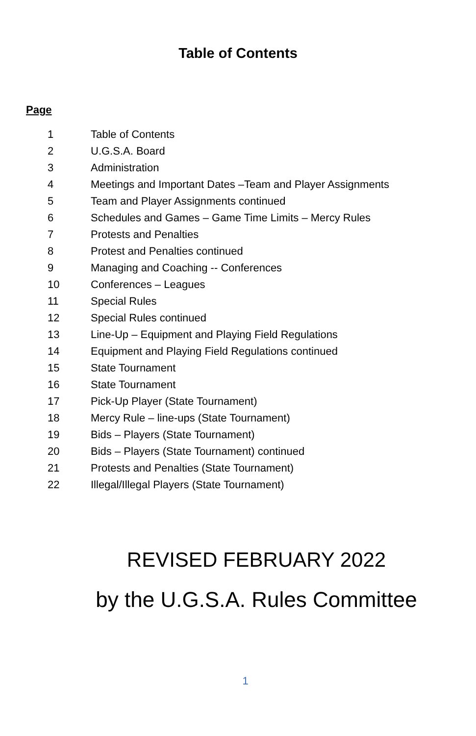Table of Contents
Page
| 1 | Table of Contents |
| 2 | U.G.S.A. Board |
| 3 | Administration |
| 4 | Meetings and Important Dates –Team and Player Assignments |
| 5 | Team and Player Assignments continued |
| 6 | Schedules and Games – Game Time Limits – Mercy Rules |
| 7 | Protests and Penalties |
| 8 | Protest and Penalties continued |
| 9 | Managing and Coaching -- Conferences |
| 10 | Conferences – Leagues |
| 11 | Special Rules |
| 12 | Special Rules continued |
| 13 | Line-Up – Equipment and Playing Field Regulations |
| 14 | Equipment and Playing Field Regulations continued |
| 15 | State Tournament |
| 16 | State Tournament |
| 17 | Pick-Up Player (State Tournament) |
| 18 | Mercy Rule – line-ups (State Tournament) |
| 19 | Bids – Players (State Tournament) |
| 20 | Bids – Players (State Tournament) continued |
| 21 | Protests and Penalties (State Tournament) |
| 22 | Illegal/Illegal Players (State Tournament) |
REVISED FEBRUARY 2022
by the U.G.S.A. Rules Committee
1